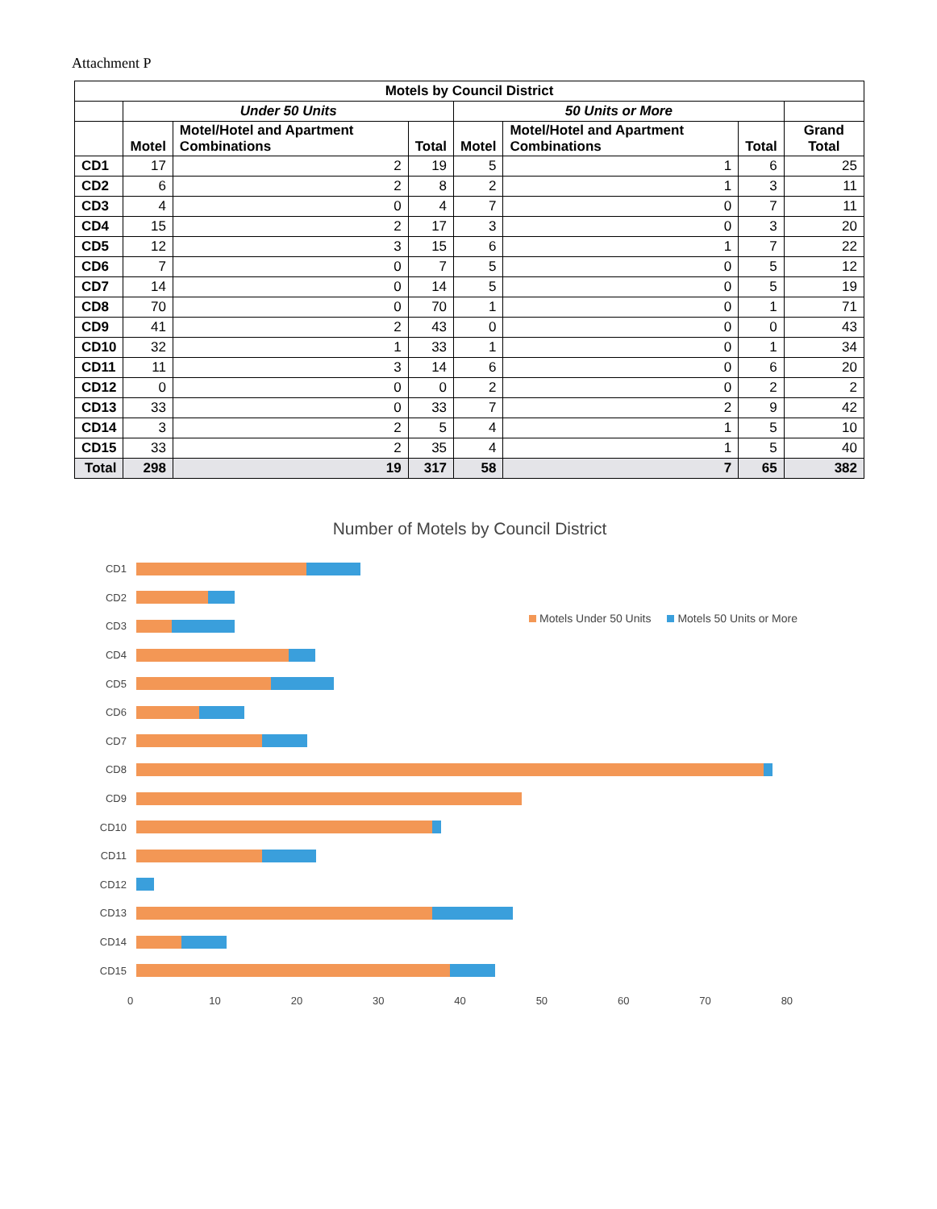Attachment P
| Motels by Council District | | | | | | | |
| --- | --- | --- | --- | --- | --- | --- | --- |
| | Under 50 Units | | | 50 Units or More | | | |
| | Motel | Motel/Hotel and Apartment Combinations | Total | Motel | Motel/Hotel and Apartment Combinations | Total | Grand Total |
| CD1 | 17 | 2 | 19 | 5 | 1 | 6 | 25 |
| CD2 | 6 | 2 | 8 | 2 | 1 | 3 | 11 |
| CD3 | 4 | 0 | 4 | 7 | 0 | 7 | 11 |
| CD4 | 15 | 2 | 17 | 3 | 0 | 3 | 20 |
| CD5 | 12 | 3 | 15 | 6 | 1 | 7 | 22 |
| CD6 | 7 | 0 | 7 | 5 | 0 | 5 | 12 |
| CD7 | 14 | 0 | 14 | 5 | 0 | 5 | 19 |
| CD8 | 70 | 0 | 70 | 1 | 0 | 1 | 71 |
| CD9 | 41 | 2 | 43 | 0 | 0 | 0 | 43 |
| CD10 | 32 | 1 | 33 | 1 | 0 | 1 | 34 |
| CD11 | 11 | 3 | 14 | 6 | 0 | 6 | 20 |
| CD12 | 0 | 0 | 0 | 2 | 0 | 2 | 2 |
| CD13 | 33 | 0 | 33 | 7 | 2 | 9 | 42 |
| CD14 | 3 | 2 | 5 | 4 | 1 | 5 | 10 |
| CD15 | 33 | 2 | 35 | 4 | 1 | 5 | 40 |
| Total | 298 | 19 | 317 | 58 | 7 | 65 | 382 |
Number of Motels by Council District
Motels Under 50 Units Motels 50 Units or More
CD1
CD2
CD3
CD4
CD5
CD6
CD7
CD8
CD9
CD10
CD11
CD12
CD13
CD14
CD15
0 10 20 30 40 50 60 70 80